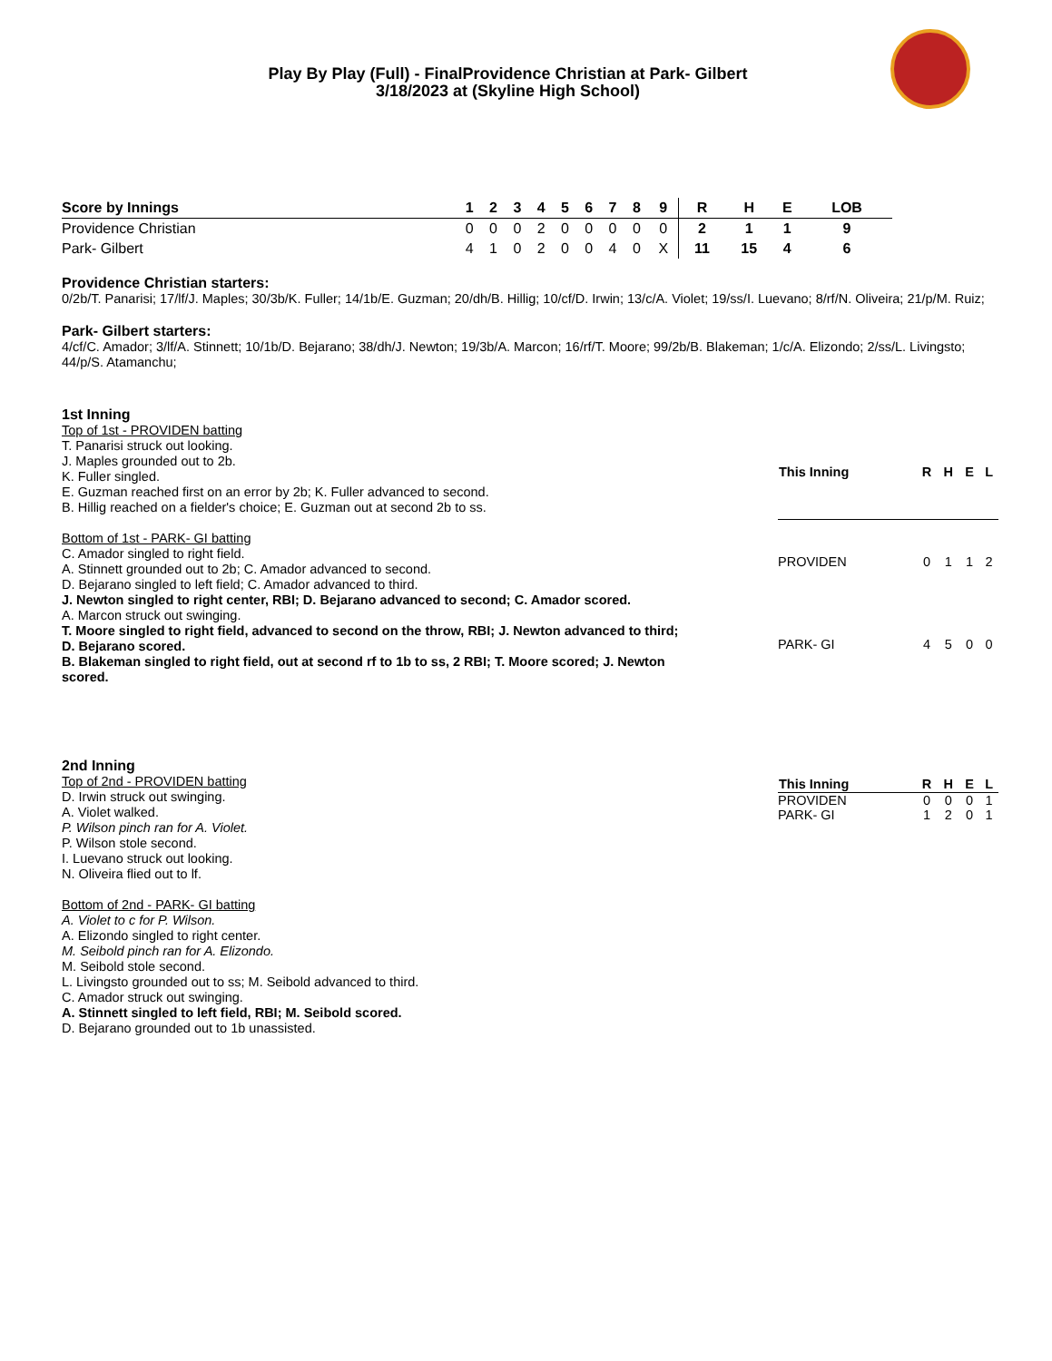Play By Play (Full) - FinalProvidence Christian at Park- Gilbert
3/18/2023 at (Skyline High School)
| Score by Innings | 1 | 2 | 3 | 4 | 5 | 6 | 7 | 8 | 9 | R | H | E | LOB |
| --- | --- | --- | --- | --- | --- | --- | --- | --- | --- | --- | --- | --- | --- |
| Providence Christian | 0 | 0 | 0 | 2 | 0 | 0 | 0 | 0 | 0 | 2 | 1 | 1 | 9 |
| Park- Gilbert | 4 | 1 | 0 | 2 | 0 | 0 | 4 | 0 | X | 11 | 15 | 4 | 6 |
Providence Christian starters:
0/2b/T. Panarisi; 17/lf/J. Maples; 30/3b/K. Fuller; 14/1b/E. Guzman; 20/dh/B. Hillig; 10/cf/D. Irwin; 13/c/A. Violet; 19/ss/I. Luevano; 8/rf/N. Oliveira; 21/p/M. Ruiz;
Park- Gilbert starters:
4/cf/C. Amador; 3/lf/A. Stinnett; 10/1b/D. Bejarano; 38/dh/J. Newton; 19/3b/A. Marcon; 16/rf/T. Moore; 99/2b/B. Blakeman; 1/c/A. Elizondo; 2/ss/L. Livingsto; 44/p/S. Atamanchu;
1st Inning
Top of 1st - PROVIDEN batting
T. Panarisi struck out looking.
J. Maples grounded out to 2b.
K. Fuller singled.
E. Guzman reached first on an error by 2b; K. Fuller advanced to second.
B. Hillig reached on a fielder's choice; E. Guzman out at second 2b to ss.
Bottom of 1st - PARK- GI batting
C. Amador singled to right field.
A. Stinnett grounded out to 2b; C. Amador advanced to second.
D. Bejarano singled to left field; C. Amador advanced to third.
J. Newton singled to right center, RBI; D. Bejarano advanced to second; C. Amador scored.
A. Marcon struck out swinging.
T. Moore singled to right field, advanced to second on the throw, RBI; J. Newton advanced to third;
D. Bejarano scored.
B. Blakeman singled to right field, out at second rf to 1b to ss, 2 RBI; T. Moore scored; J. Newton
scored.
| This Inning | R | H | E | L |
| --- | --- | --- | --- | --- |
| PROVIDEN | 0 | 1 | 1 | 2 |
| PARK- GI | 4 | 5 | 0 | 0 |
2nd Inning
Top of 2nd - PROVIDEN batting
D. Irwin struck out swinging.
A. Violet walked.
P. Wilson pinch ran for A. Violet.
P. Wilson stole second.
I. Luevano struck out looking.
N. Oliveira flied out to lf.
Bottom of 2nd - PARK- GI batting
A. Violet to c for P. Wilson.
A. Elizondo singled to right center.
M. Seibold pinch ran for A. Elizondo.
M. Seibold stole second.
L. Livingsto grounded out to ss; M. Seibold advanced to third.
C. Amador struck out swinging.
A. Stinnett singled to left field, RBI; M. Seibold scored.
D. Bejarano grounded out to 1b unassisted.
| This Inning | R | H | E | L |
| --- | --- | --- | --- | --- |
| PROVIDEN | 0 | 0 | 0 | 1 |
| PARK- GI | 1 | 2 | 0 | 1 |